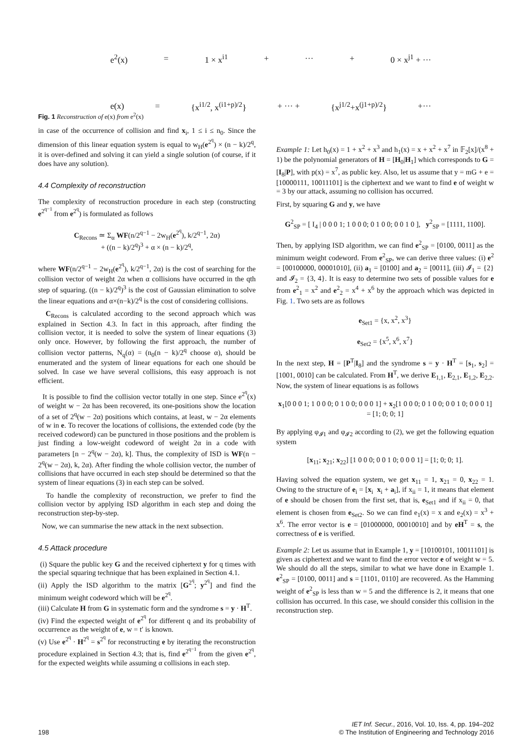e<sup>2</sup>(x) = 1 × x<sup>i1</sup> + ··· + 0 × x<sup>j1</sup> + ···
e(x) = {x<sup>i1/2</sup>, x<sup>(i1+p)/2</sup>} + ··· + {x<sup>j1/2</sup>+x<sup>(j1+p)/2</sup>} +···
Fig. 1 Reconstruction of e(x) from e<sup>2</sup>(x)
in case of the occurrence of collision and find x<sub>i</sub>, 1 ≤ i ≤ n<sub>0</sub>. Since the dimension of this linear equation system is equal to w<sub>H</sub>(e<sup>2<sup>q</sup></sup>) × (n − k)/2<sup>q</sup>, it is over-defined and solving it can yield a single solution (of course, if it does have any solution).
4.4 Complexity of reconstruction
The complexity of reconstruction procedure in each step (constructing e<sup>2<sup>q−1</sup></sup> from e<sup>2<sup>q</sup></sup>) is formulated as follows
C<sub>Recons</sub> ≃ Σ<sub>α</sub> WF(n/2<sup>q−1</sup> − 2w<sub>H</sub>(e<sup>2<sup>q</sup></sup>), k/2<sup>q−1</sup>, 2α)
+ ((n − k)/2<sup>q</sup>)<sup>3</sup> + α × (n − k)/2<sup>q</sup>,
where WF(n/2<sup>q−1</sup> − 2w<sub>H</sub>(e<sup>2<sup>q</sup></sup>), k/2<sup>q−1</sup>, 2α) is the cost of searching for the collision vector of weight 2α when α collisions have occurred in the qth step of squaring. ((n − k)/2<sup>q</sup>)<sup>3</sup> is the cost of Gaussian elimination to solve the linear equations and α×(n−k)/2<sup>q</sup> is the cost of considering collisions.
C<sub>Recons</sub> is calculated according to the second approach which was explained in Section 4.3. In fact in this approach, after finding the collision vector, it is needed to solve the system of linear equations (3) only once. However, by following the first approach, the number of collision vector patterns, N<sub>q</sub>(α) = (n<sub>0</sub>(n − k)/2<sup>q</sup> choose α), should be enumerated and the system of linear equations for each one should be solved. In case we have several collisions, this easy approach is not efficient.
It is possible to find the collision vector totally in one step. Since e<sup>2<sup>q</sup></sup>(x) of weight w − 2α has been recovered, its one-positions show the location of a set of 2<sup>q</sup>(w − 2α) positions which contains, at least, w − 2α elements of w in e. To recover the locations of collisions, the extended code (by the received codeword) can be punctured in those positions and the problem is just finding a low-weight codeword of weight 2α in a code with parameters [n − 2<sup>q</sup>(w − 2α), k]. Thus, the complexity of ISD is WF(n − 2<sup>q</sup>(w − 2α), k, 2α). After finding the whole collision vector, the number of collisions that have occurred in each step should be determined so that the system of linear equations (3) in each step can be solved.
To handle the complexity of reconstruction, we prefer to find the collision vector by applying ISD algorithm in each step and doing the reconstruction step-by-step.
Now, we can summarise the new attack in the next subsection.
4.5 Attack procedure
(i) Square the public key G and the received ciphertext y for q times with the special squaring technique that has been explained in Section 4.1.
(ii) Apply the ISD algorithm to the matrix [G<sup>2<sup>q</sup></sup>; y<sup>2<sup>q</sup></sup>] and find the minimum weight codeword which will be e<sup>2<sup>q</sup></sup>.
(iii) Calculate H from G in systematic form and the syndrome s = y · H<sup>T</sup>.
(iv) Find the expected weight of e<sup>2<sup>q</sup></sup> for different q and its probability of occurrence as the weight of e, w = t′ is known.
(v) Use e<sup>2<sup>q</sup></sup> · H<sup>2<sup>q</sup></sup> = s<sup>2<sup>q</sup></sup> for reconstructing e by iterating the reconstruction procedure explained in Section 4.3; that is, find e<sup>2<sup>q−1</sup></sup> from the given e<sup>2<sup>q</sup></sup>, for the expected weights while assuming α collisions in each step.
Example 1: Let h<sub>0</sub>(x) = 1 + x<sup>2</sup> + x<sup>3</sup> and h<sub>1</sub>(x) = x + x<sup>2</sup> + x<sup>7</sup> in 𝔽<sub>2</sub>[x]/(x<sup>8</sup> + 1) be the polynomial generators of H = [H<sub>0</sub>|H<sub>1</sub>] which corresponds to G = [I<sub>8</sub>|P], with p(x) = x<sup>7</sup>, as public key. Also, let us assume that y = mG + e = [10000111, 10011101] is the ciphertext and we want to find e of weight w = 3 by our attack, assuming no collision has occurred.
First, by squaring G and y, we have
G<sup>2</sup><sub>SP</sub> = [ I<sub>4</sub> | 0 0 0 1; 1 0 0 0; 0 1 0 0; 0 0 1 0 ], y<sup>2</sup><sub>SP</sub> = [1111, 1100].
Then, by applying ISD algorithm, we can find e<sup>2</sup><sub>SP</sub> = [0100, 0011] as the minimum weight codeword. From e<sup>2</sup><sub>SP</sub>, we can derive three values: (i) e<sup>2</sup> = [00100000, 00001010], (ii) a<sub>1</sub> = [0100] and a<sub>2</sub> = [0011], (iii) 𝓘<sub>1</sub> = {2} and 𝓘<sub>2</sub> = {3, 4}. It is easy to determine two sets of possible values for e from e<sup>2</sup><sub>1</sub> = x<sup>2</sup> and e<sup>2</sup><sub>2</sub> = x<sup>4</sup> + x<sup>6</sup> by the approach which was depicted in Fig. 1. Two sets are as follows
e<sub>Set1</sub> = {x, x<sup>2</sup>, x<sup>3</sup>}
e<sub>Set2</sub> = {x<sup>5</sup>, x<sup>6</sup>, x<sup>7</sup>}
In the next step, H = [P<sup>T</sup>|I<sub>8</sub>] and the syndrome s = y · H<sup>T</sup> = [s<sub>1</sub>, s<sub>2</sub>] = [1001, 0010] can be calculated. From H<sup>T</sup>, we derive E<sub>1,1</sub>, E<sub>2,1</sub>, E<sub>1,2</sub>, E<sub>2,2</sub>. Now, the system of linear equations is as follows
x<sub>1</sub>[0 0 0 1; 1 0 0 0; 0 1 0 0; 0 0 0 1] + x<sub>2</sub>[1 0 0 0; 0 1 0 0; 0 0 1 0; 0 0 0 1] = [1; 0; 0; 1]
By applying φ<sub>𝓘1</sub> and φ<sub>𝓘2</sub> according to (2), we get the following equation system
[x<sub>11</sub>; x<sub>21</sub>; x<sub>22</sub>] [1 0 0 0; 0 0 1 0; 0 0 0 1] = [1; 0; 0; 1].
Having solved the equation system, we get x<sub>11</sub> = 1, x<sub>21</sub> = 0, x<sub>22</sub> = 1. Owing to the structure of e<sub>i</sub> = [x<sub>i</sub> x<sub>i</sub> + a<sub>i</sub>], if x<sub>ii</sub> = 1, it means that element of e should be chosen from the first set, that is, e<sub>Set1</sub> and if x<sub>ii</sub> = 0, that element is chosen from e<sub>Set2</sub>. So we can find e<sub>1</sub>(x) = x and e<sub>2</sub>(x) = x<sup>3</sup> + x<sup>6</sup>. The error vector is e = [01000000, 00010010] and by eH<sup>T</sup> = s, the correctness of e is verified.
Example 2: Let us assume that in Example 1, y = [10100101, 10011101] is given as ciphertext and we want to find the error vector e of weight w = 5. We should do all the steps, similar to what we have done in Example 1. e<sup>2</sup><sub>SP</sub> = [0100, 0011] and s = [1101, 0110] are recovered. As the Hamming weight of e<sup>2</sup><sub>SP</sub> is less than w = 5 and the difference is 2, it means that one collision has occurred. In this case, we should consider this collision in the reconstruction step.
198 IET Inf. Secur., 2016, Vol. 10, Iss. 4, pp. 194–202
© The Institution of Engineering and Technology 2016